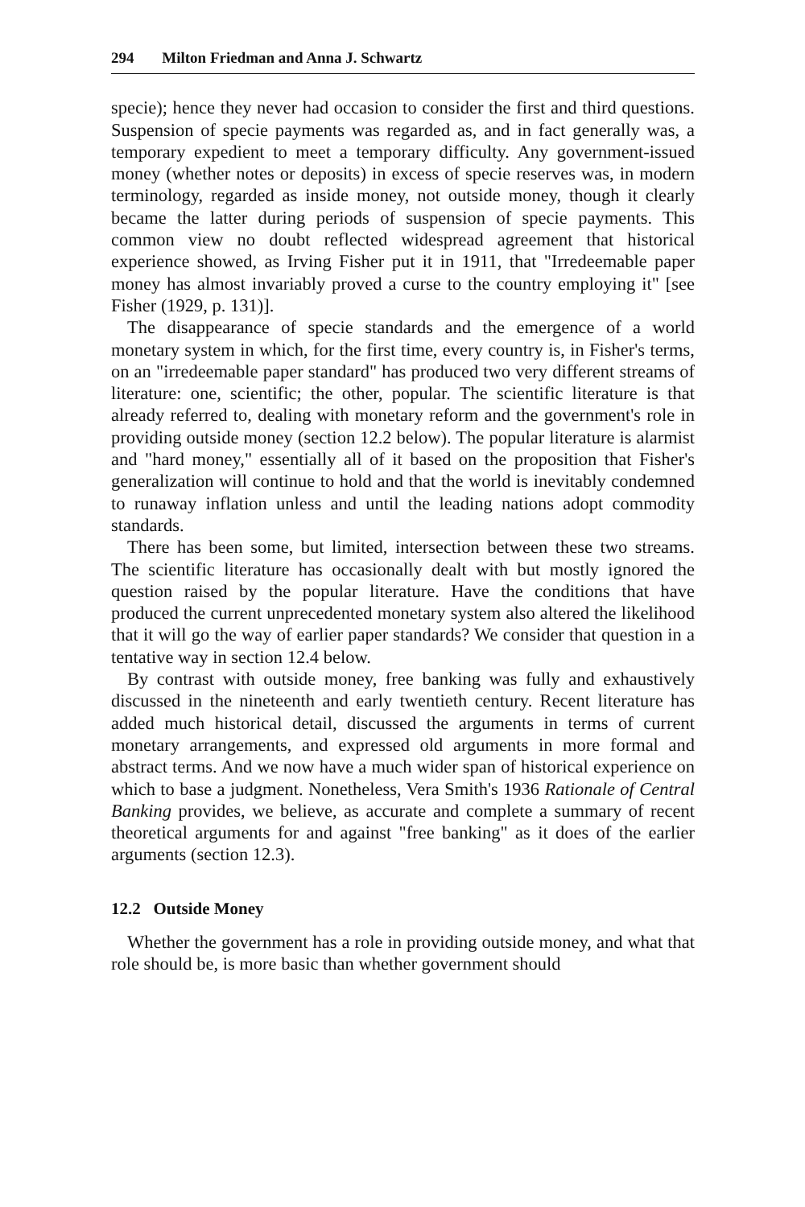294 Milton Friedman and Anna J. Schwartz
specie); hence they never had occasion to consider the first and third questions. Suspension of specie payments was regarded as, and in fact generally was, a temporary expedient to meet a temporary difficulty. Any government-issued money (whether notes or deposits) in excess of specie reserves was, in modern terminology, regarded as inside money, not outside money, though it clearly became the latter during periods of suspension of specie payments. This common view no doubt reflected widespread agreement that historical experience showed, as Irving Fisher put it in 1911, that "Irredeemable paper money has almost invariably proved a curse to the country employing it" [see Fisher (1929, p. 131)].
The disappearance of specie standards and the emergence of a world monetary system in which, for the first time, every country is, in Fisher's terms, on an "irredeemable paper standard" has produced two very different streams of literature: one, scientific; the other, popular. The scientific literature is that already referred to, dealing with monetary reform and the government's role in providing outside money (section 12.2 below). The popular literature is alarmist and "hard money," essentially all of it based on the proposition that Fisher's generalization will continue to hold and that the world is inevitably condemned to runaway inflation unless and until the leading nations adopt commodity standards.
There has been some, but limited, intersection between these two streams. The scientific literature has occasionally dealt with but mostly ignored the question raised by the popular literature. Have the conditions that have produced the current unprecedented monetary system also altered the likelihood that it will go the way of earlier paper standards? We consider that question in a tentative way in section 12.4 below.
By contrast with outside money, free banking was fully and exhaustively discussed in the nineteenth and early twentieth century. Recent literature has added much historical detail, discussed the arguments in terms of current monetary arrangements, and expressed old arguments in more formal and abstract terms. And we now have a much wider span of historical experience on which to base a judgment. Nonetheless, Vera Smith's 1936 Rationale of Central Banking provides, we believe, as accurate and complete a summary of recent theoretical arguments for and against "free banking" as it does of the earlier arguments (section 12.3).
12.2 Outside Money
Whether the government has a role in providing outside money, and what that role should be, is more basic than whether government should